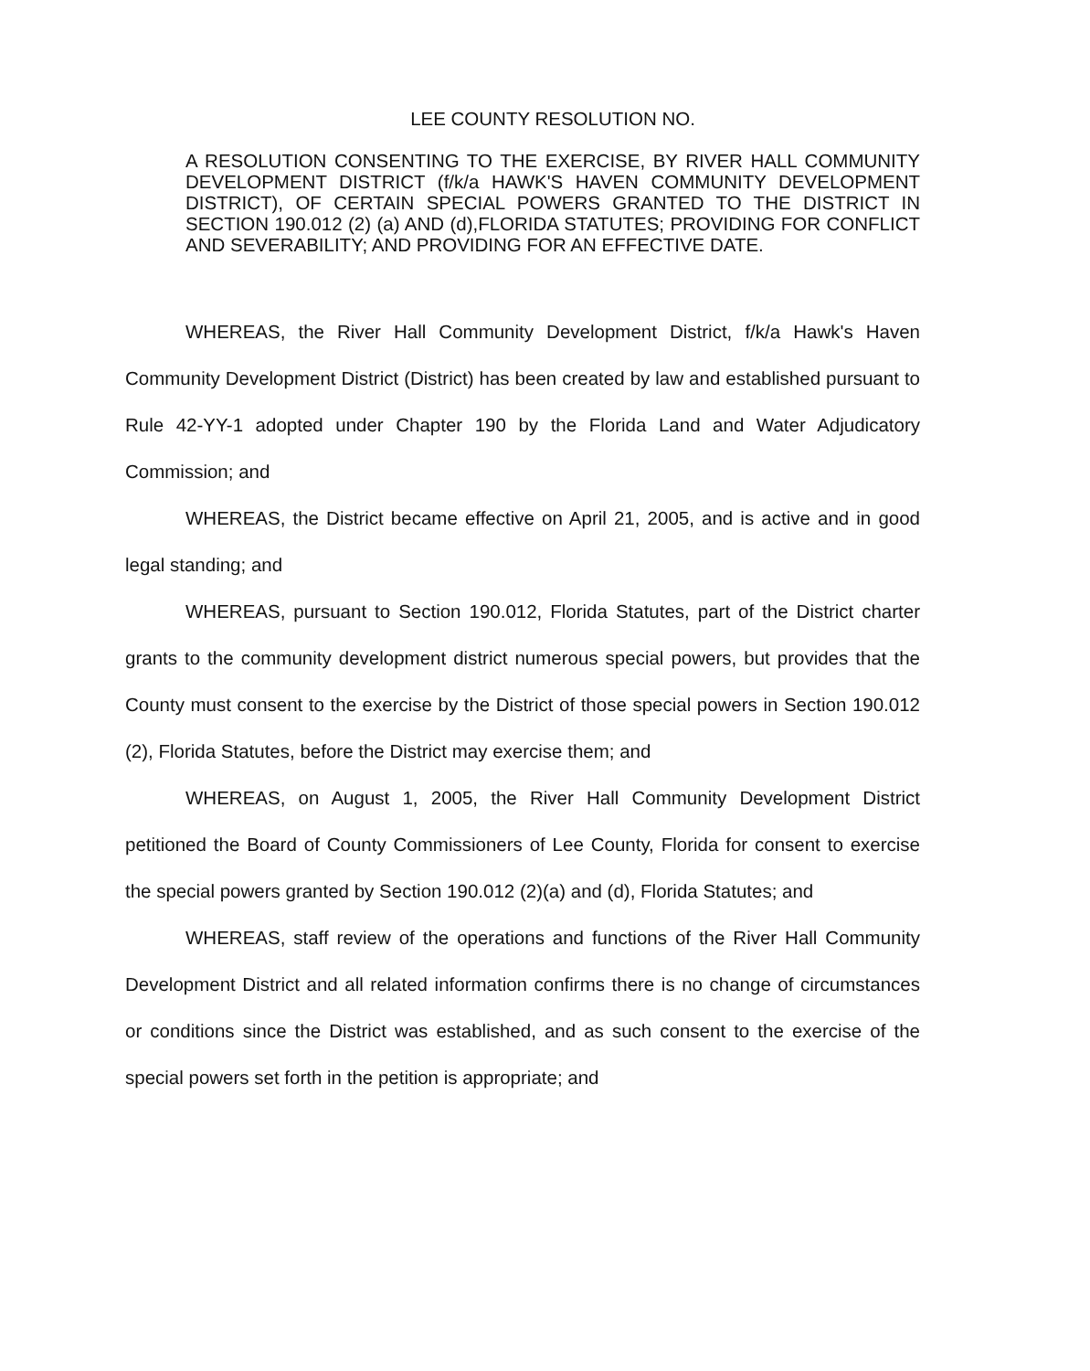LEE COUNTY RESOLUTION NO.
A RESOLUTION CONSENTING TO THE EXERCISE, BY RIVER HALL COMMUNITY DEVELOPMENT DISTRICT (f/k/a HAWK'S HAVEN COMMUNITY DEVELOPMENT DISTRICT), OF CERTAIN SPECIAL POWERS GRANTED TO THE DISTRICT IN SECTION 190.012 (2) (a) AND (d),FLORIDA STATUTES; PROVIDING FOR CONFLICT AND SEVERABILITY; AND PROVIDING FOR AN EFFECTIVE DATE.
WHEREAS, the River Hall Community Development District, f/k/a Hawk's Haven Community Development District (District) has been created by law and established pursuant to Rule 42-YY-1 adopted under Chapter 190 by the Florida Land and Water Adjudicatory Commission; and
WHEREAS, the District became effective on April 21, 2005, and is active and in good legal standing; and
WHEREAS, pursuant to Section 190.012, Florida Statutes, part of the District charter grants to the community development district numerous special powers, but provides that the County must consent to the exercise by the District of those special powers in Section 190.012 (2), Florida Statutes, before the District may exercise them; and
WHEREAS, on August 1, 2005, the River Hall Community Development District petitioned the Board of County Commissioners of Lee County, Florida for consent to exercise the special powers granted by Section 190.012 (2)(a) and (d), Florida Statutes; and
WHEREAS, staff review of the operations and functions of the River Hall Community Development District and all related information confirms there is no change of circumstances or conditions since the District was established, and as such consent to the exercise of the special powers set forth in the petition is appropriate; and